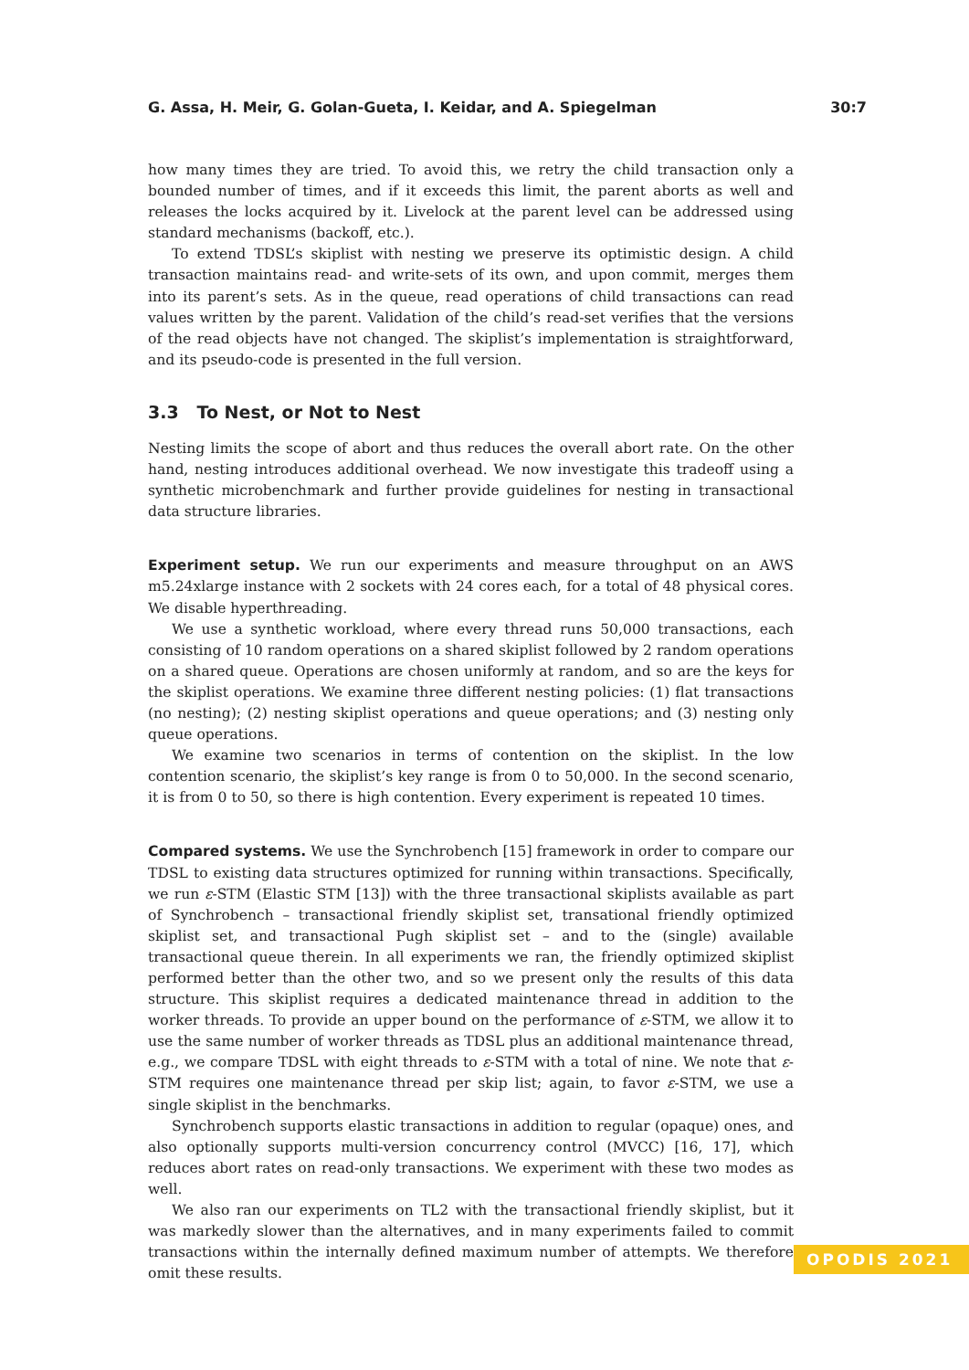G. Assa, H. Meir, G. Golan-Gueta, I. Keidar, and A. Spiegelman 30:7
how many times they are tried. To avoid this, we retry the child transaction only a bounded number of times, and if it exceeds this limit, the parent aborts as well and releases the locks acquired by it. Livelock at the parent level can be addressed using standard mechanisms (backoff, etc.).
To extend TDSL’s skiplist with nesting we preserve its optimistic design. A child transaction maintains read- and write-sets of its own, and upon commit, merges them into its parent’s sets. As in the queue, read operations of child transactions can read values written by the parent. Validation of the child’s read-set verifies that the versions of the read objects have not changed. The skiplist’s implementation is straightforward, and its pseudo-code is presented in the full version.
3.3 To Nest, or Not to Nest
Nesting limits the scope of abort and thus reduces the overall abort rate. On the other hand, nesting introduces additional overhead. We now investigate this tradeoff using a synthetic microbenchmark and further provide guidelines for nesting in transactional data structure libraries.
Experiment setup. We run our experiments and measure throughput on an AWS m5.24xlarge instance with 2 sockets with 24 cores each, for a total of 48 physical cores. We disable hyperthreading.
We use a synthetic workload, where every thread runs 50,000 transactions, each consisting of 10 random operations on a shared skiplist followed by 2 random operations on a shared queue. Operations are chosen uniformly at random, and so are the keys for the skiplist operations. We examine three different nesting policies: (1) flat transactions (no nesting); (2) nesting skiplist operations and queue operations; and (3) nesting only queue operations.
We examine two scenarios in terms of contention on the skiplist. In the low contention scenario, the skiplist’s key range is from 0 to 50,000. In the second scenario, it is from 0 to 50, so there is high contention. Every experiment is repeated 10 times.
Compared systems. We use the Synchrobench [15] framework in order to compare our TDSL to existing data structures optimized for running within transactions. Specifically, we run ε-STM (Elastic STM [13]) with the three transactional skiplists available as part of Synchrobench – transactional friendly skiplist set, transational friendly optimized skiplist set, and transactional Pugh skiplist set – and to the (single) available transactional queue therein. In all experiments we ran, the friendly optimized skiplist performed better than the other two, and so we present only the results of this data structure. This skiplist requires a dedicated maintenance thread in addition to the worker threads. To provide an upper bound on the performance of ε-STM, we allow it to use the same number of worker threads as TDSL plus an additional maintenance thread, e.g., we compare TDSL with eight threads to ε-STM with a total of nine. We note that ε-STM requires one maintenance thread per skip list; again, to favor ε-STM, we use a single skiplist in the benchmarks.
Synchrobench supports elastic transactions in addition to regular (opaque) ones, and also optionally supports multi-version concurrency control (MVCC) [16, 17], which reduces abort rates on read-only transactions. We experiment with these two modes as well.
We also ran our experiments on TL2 with the transactional friendly skiplist, but it was markedly slower than the alternatives, and in many experiments failed to commit transactions within the internally defined maximum number of attempts. We therefore omit these results.
OPODIS 2021